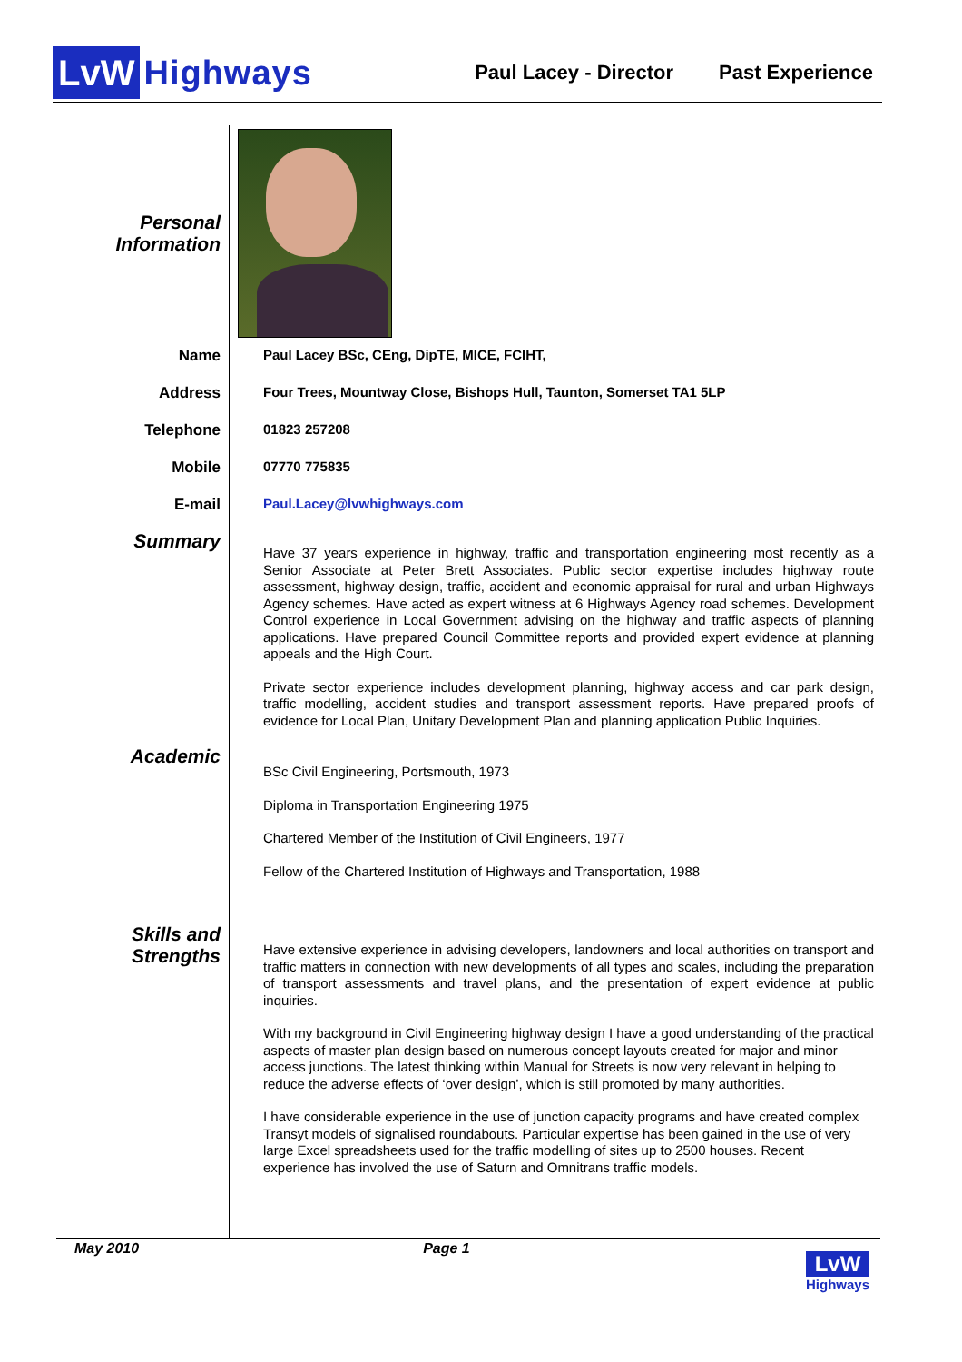LvW Highways
Paul Lacey - Director Past Experience
Personal Information
Name
Paul Lacey BSc, CEng, DipTE, MICE, FCIHT,
Address
Four Trees, Mountway Close, Bishops Hull, Taunton, Somerset TA1 5LP
Telephone
01823 257208
Mobile
07770 775835
E-mail
Paul.Lacey@lvwhighways.com
Summary
Have 37 years experience in highway, traffic and transportation engineering most recently as a Senior Associate at Peter Brett Associates. Public sector expertise includes highway route assessment, highway design, traffic, accident and economic appraisal for rural and urban Highways Agency schemes. Have acted as expert witness at 6 Highways Agency road schemes. Development Control experience in Local Government advising on the highway and traffic aspects of planning applications. Have prepared Council Committee reports and provided expert evidence at planning appeals and the High Court.
Private sector experience includes development planning, highway access and car park design, traffic modelling, accident studies and transport assessment reports. Have prepared proofs of evidence for Local Plan, Unitary Development Plan and planning application Public Inquiries.
Academic
BSc Civil Engineering, Portsmouth, 1973
Diploma in Transportation Engineering 1975
Chartered Member of the Institution of Civil Engineers, 1977
Fellow of the Chartered Institution of Highways and Transportation, 1988
Skills and Strengths
Have extensive experience in advising developers, landowners and local authorities on transport and traffic matters in connection with new developments of all types and scales, including the preparation of transport assessments and travel plans, and the presentation of expert evidence at public inquiries.
With my background in Civil Engineering highway design I have a good understanding of the practical aspects of master plan design based on numerous concept layouts created for major and minor access junctions. The latest thinking within Manual for Streets is now very relevant in helping to reduce the adverse effects of ‘over design’, which is still promoted by many authorities.
I have considerable experience in the use of junction capacity programs and have created complex Transyt models of signalised roundabouts. Particular expertise has been gained in the use of very large Excel spreadsheets used for the traffic modelling of sites up to 2500 houses. Recent experience has involved the use of Saturn and Omnitrans traffic models.
May 2010 Page 1
LvW
Highways